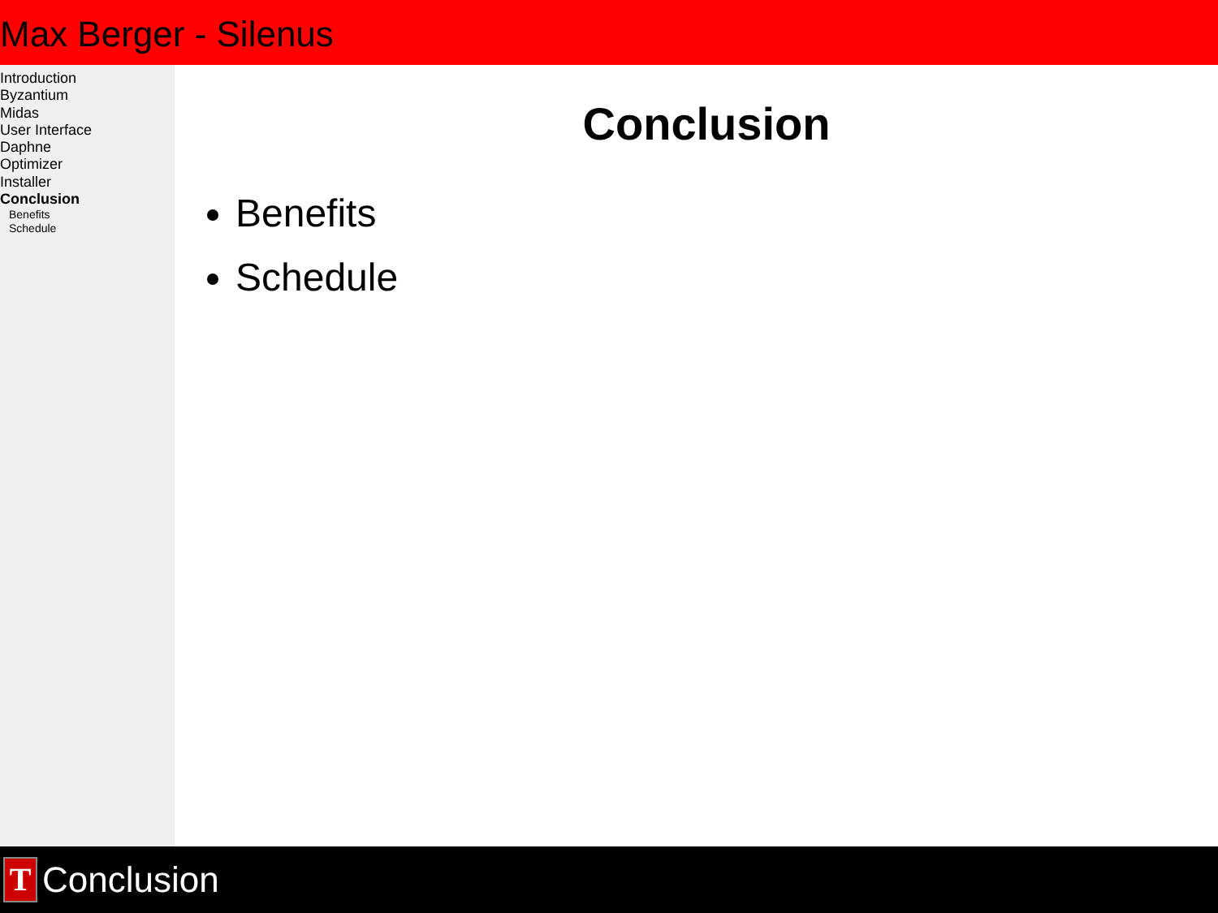Max Berger - Silenus
Introduction
Byzantium
Midas
User Interface
Daphne
Optimizer
Installer
Conclusion
Benefits
Schedule
Conclusion
Benefits
Schedule
T
Conclusion